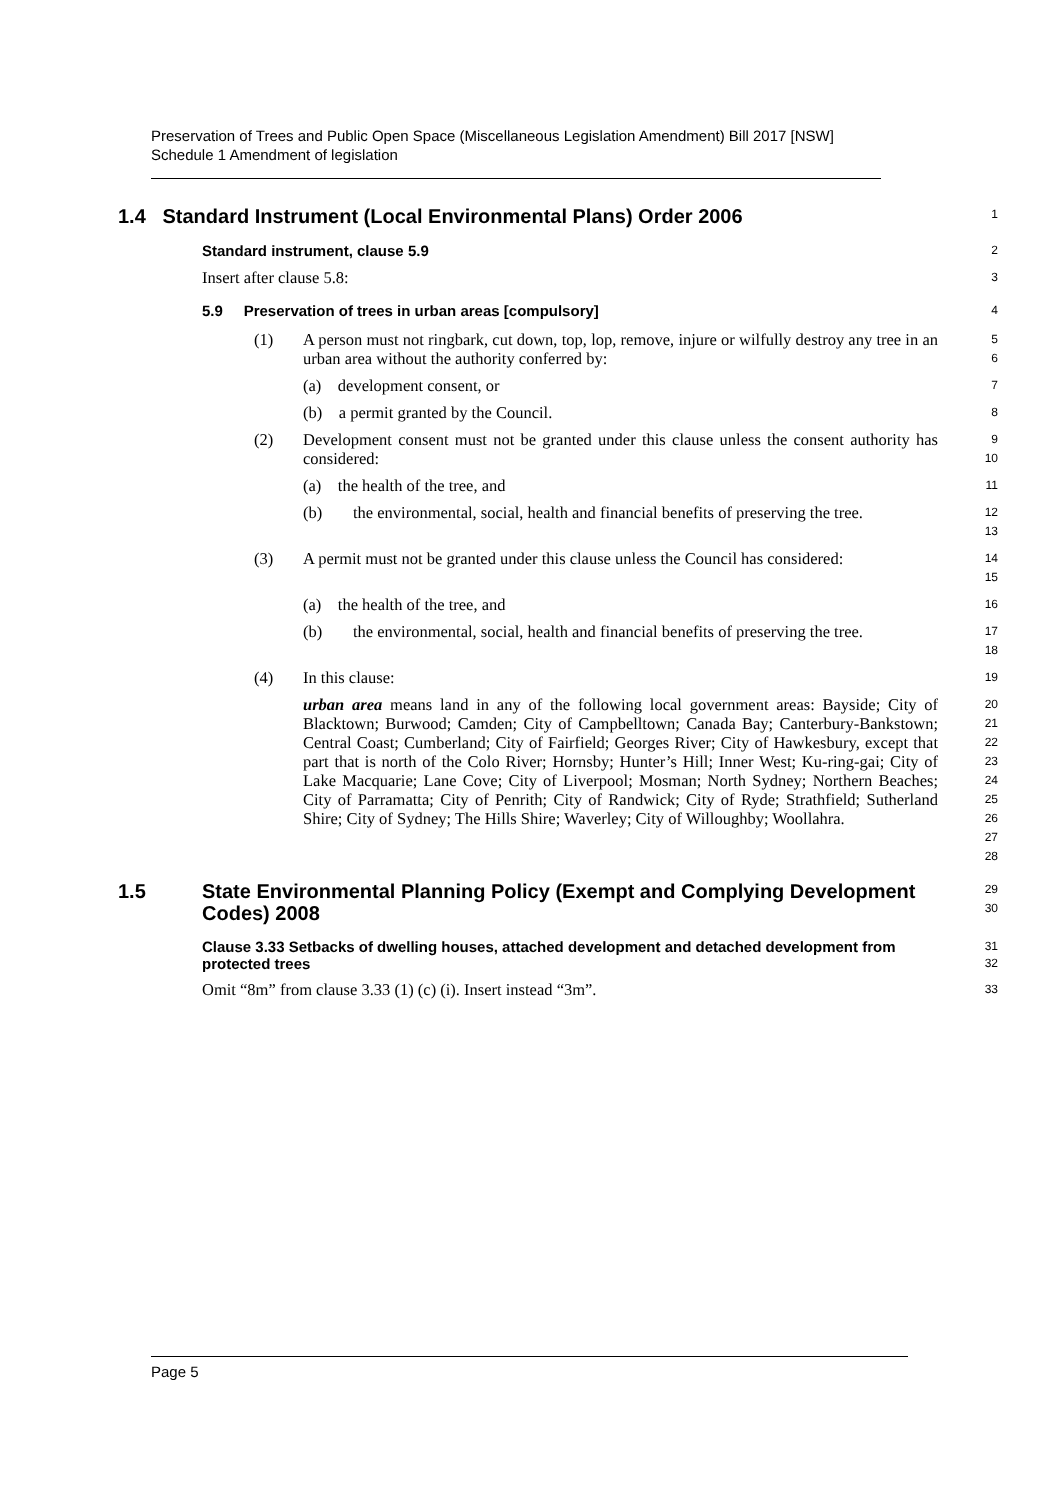Preservation of Trees and Public Open Space (Miscellaneous Legislation Amendment) Bill 2017 [NSW]
Schedule 1 Amendment of legislation
1.4 Standard Instrument (Local Environmental Plans) Order 2006
1
Standard instrument, clause 5.9
2
Insert after clause 5.8:
3
5.9 Preservation of trees in urban areas [compulsory]
4
(1) A person must not ringbark, cut down, top, lop, remove, injure or wilfully destroy any tree in an urban area without the authority conferred by:
5
6
(a) development consent, or
7
(b) a permit granted by the Council.
8
(2) Development consent must not be granted under this clause unless the consent authority has considered:
9
10
(a) the health of the tree, and
11
(b) the environmental, social, health and financial benefits of preserving the tree.
12
13
(3) A permit must not be granted under this clause unless the Council has considered:
14
15
(a) the health of the tree, and
16
(b) the environmental, social, health and financial benefits of preserving the tree.
17
18
(4) In this clause:
19
urban area means land in any of the following local government areas: Bayside; City of Blacktown; Burwood; Camden; City of Campbelltown; Canada Bay; Canterbury-Bankstown; Central Coast; Cumberland; City of Fairfield; Georges River; City of Hawkesbury, except that part that is north of the Colo River; Hornsby; Hunter’s Hill; Inner West; Ku-ring-gai; City of Lake Macquarie; Lane Cove; City of Liverpool; Mosman; North Sydney; Northern Beaches; City of Parramatta; City of Penrith; City of Randwick; City of Ryde; Strathfield; Sutherland Shire; City of Sydney; The Hills Shire; Waverley; City of Willoughby; Woollahra.
20
21
22
23
24
25
26
27
28
1.5 State Environmental Planning Policy (Exempt and Complying Development Codes) 2008
29
30
Clause 3.33 Setbacks of dwelling houses, attached development and detached development from protected trees
31
32
Omit “8m” from clause 3.33 (1) (c) (i). Insert instead “3m”.
33
Page 5